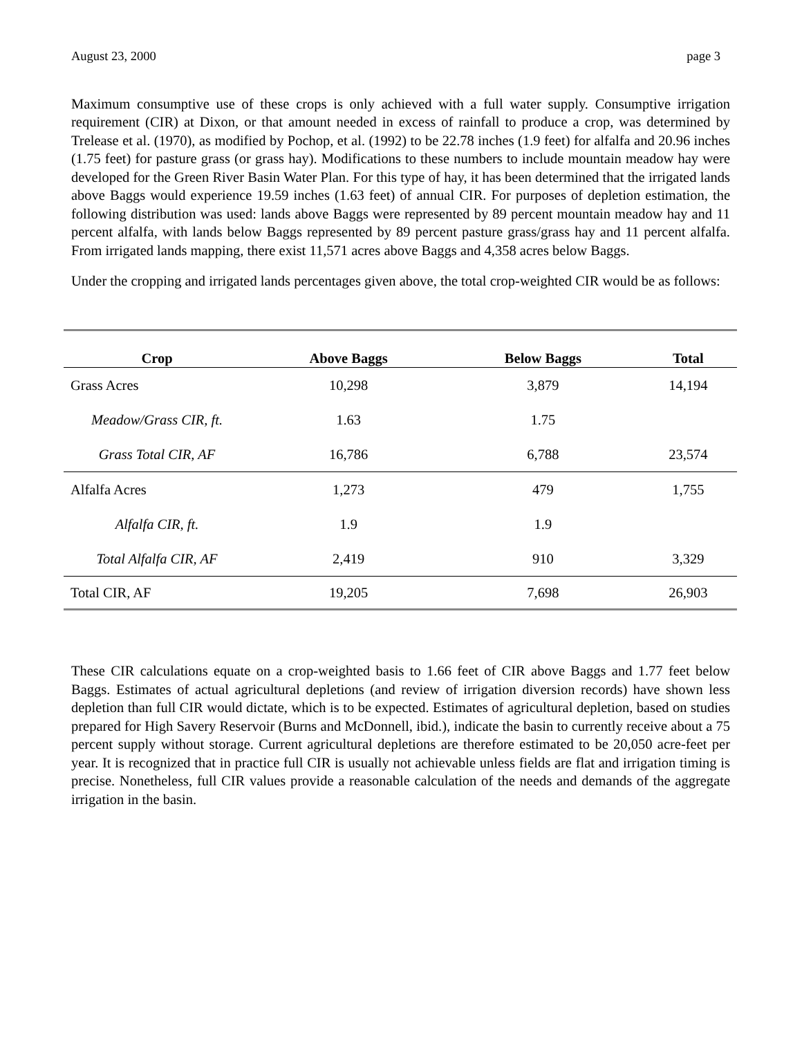August 23, 2000 page 3
Maximum consumptive use of these crops is only achieved with a full water supply. Consumptive irrigation requirement (CIR) at Dixon, or that amount needed in excess of rainfall to produce a crop, was determined by Trelease et al. (1970), as modified by Pochop, et al. (1992) to be 22.78 inches (1.9 feet) for alfalfa and 20.96 inches (1.75 feet) for pasture grass (or grass hay). Modifications to these numbers to include mountain meadow hay were developed for the Green River Basin Water Plan. For this type of hay, it has been determined that the irrigated lands above Baggs would experience 19.59 inches (1.63 feet) of annual CIR. For purposes of depletion estimation, the following distribution was used: lands above Baggs were represented by 89 percent mountain meadow hay and 11 percent alfalfa, with lands below Baggs represented by 89 percent pasture grass/grass hay and 11 percent alfalfa. From irrigated lands mapping, there exist 11,571 acres above Baggs and 4,358 acres below Baggs.
Under the cropping and irrigated lands percentages given above, the total crop-weighted CIR would be as follows:
| Crop | Above Baggs | Below Baggs | Total |
| --- | --- | --- | --- |
| Grass Acres | 10,298 | 3,879 | 14,194 |
| Meadow/Grass CIR, ft. | 1.63 | 1.75 | |
| Grass Total CIR, AF | 16,786 | 6,788 | 23,574 |
| Alfalfa Acres | 1,273 | 479 | 1,755 |
| Alfalfa CIR, ft. | 1.9 | 1.9 | |
| Total Alfalfa CIR, AF | 2,419 | 910 | 3,329 |
| Total CIR, AF | 19,205 | 7,698 | 26,903 |
These CIR calculations equate on a crop-weighted basis to 1.66 feet of CIR above Baggs and 1.77 feet below Baggs. Estimates of actual agricultural depletions (and review of irrigation diversion records) have shown less depletion than full CIR would dictate, which is to be expected. Estimates of agricultural depletion, based on studies prepared for High Savery Reservoir (Burns and McDonnell, ibid.), indicate the basin to currently receive about a 75 percent supply without storage. Current agricultural depletions are therefore estimated to be 20,050 acre-feet per year. It is recognized that in practice full CIR is usually not achievable unless fields are flat and irrigation timing is precise. Nonetheless, full CIR values provide a reasonable calculation of the needs and demands of the aggregate irrigation in the basin.